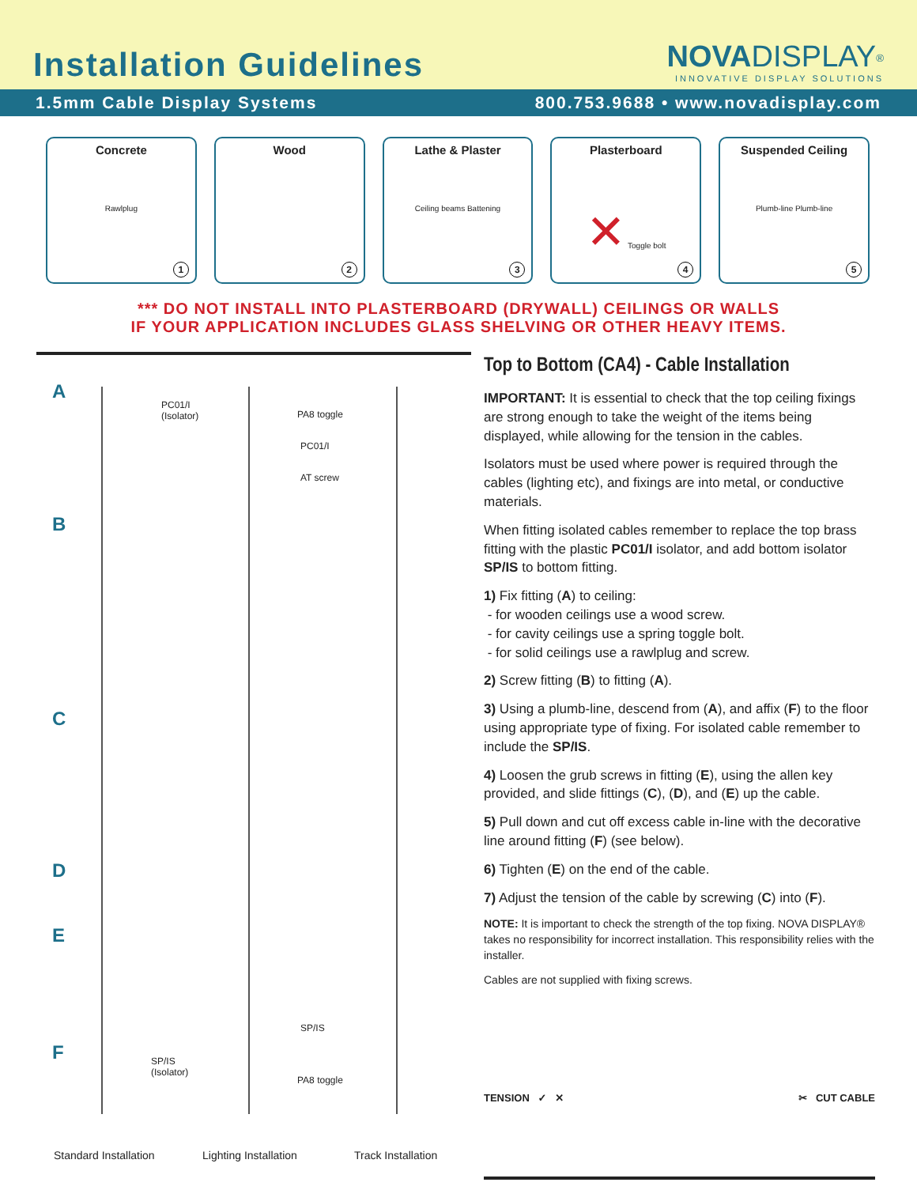Installation Guidelines
NOVA DISPLAY<sup>®</sup>
INNOVATIVE DISPLAY SOLUTIONS
1.5mm Cable Display Systems 800.753.9688 • www.novadisplay.com
Concrete
Rawlplug
1
Wood
2
Lathe & Plaster
Ceiling beams Battening
3
Plasterboard
✕ Toggle bolt
4
Suspended Ceiling
Plumb-line Plumb-line
5
*** DO NOT INSTALL INTO PLASTERBOARD (DRYWALL) CEILINGS OR WALLS
IF YOUR APPLICATION INCLUDES GLASS SHELVING OR OTHER HEAVY ITEMS.
A
B
C
D
E
F
PC01/I
(Isolator)
PA8 toggle
PC01/I
AT screw
SP/IS
SP/IS
(Isolator)
PA8 toggle
Standard Installation Lighting Installation Track Installation
Top to Bottom (CA4) - Cable Installation
IMPORTANT: It is essential to check that the top ceiling fixings are strong enough to take the weight of the items being displayed, while allowing for the tension in the cables.
Isolators must be used where power is required through the cables (lighting etc), and fixings are into metal, or conductive materials.
When fitting isolated cables remember to replace the top brass fitting with the plastic PC01/I isolator, and add bottom isolator SP/IS to bottom fitting.
1) Fix fitting (A) to ceiling:
- for wooden ceilings use a wood screw.
- for cavity ceilings use a spring toggle bolt.
- for solid ceilings use a rawlplug and screw.
2) Screw fitting (B) to fitting (A).
3) Using a plumb-line, descend from (A), and affix (F) to the floor using appropriate type of fixing. For isolated cable remember to include the SP/IS.
4) Loosen the grub screws in fitting (E), using the allen key provided, and slide fittings (C), (D), and (E) up the cable.
5) Pull down and cut off excess cable in-line with the decorative line around fitting (F) (see below).
6) Tighten (E) on the end of the cable.
7) Adjust the tension of the cable by screwing (C) into (F).
NOTE: It is important to check the strength of the top fixing. NOVA DISPLAY® takes no responsibility for incorrect installation. This responsibility relies with the installer.
Cables are not supplied with fixing screws.
TENSION ✓ ✕ ✂ CUT CABLE